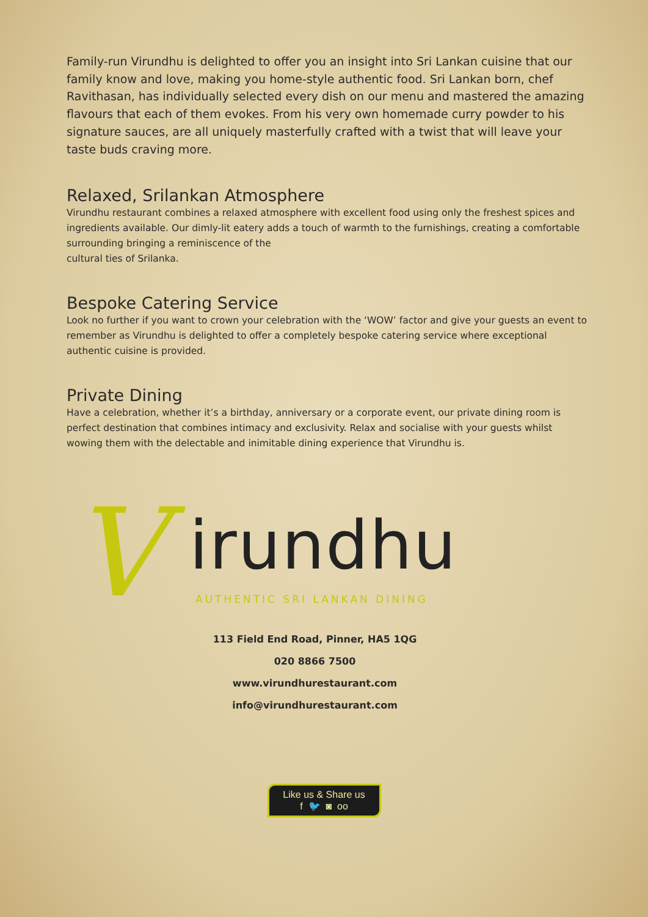Family-run Virundhu is delighted to offer you an insight into Sri Lankan cuisine that our family know and love, making you home-style authentic food. Sri Lankan born, chef Ravithasan, has individually selected every dish on our menu and mastered the amazing flavours that each of them evokes. From his very own homemade curry powder to his signature sauces, are all uniquely masterfully crafted with a twist that will leave your taste buds craving more.
Relaxed, Srilankan Atmosphere
Virundhu restaurant combines a relaxed atmosphere with excellent food using only the freshest spices and ingredients available. Our dimly-lit eatery adds a touch of warmth to the furnishings, creating a comfortable surrounding bringing a reminiscence of the
cultural ties of Srilanka.
Bespoke Catering Service
Look no further if you want to crown your celebration with the ‘WOW’ factor and give your guests an event to remember as Virundhu is delighted to offer a completely bespoke catering service where exceptional authentic cuisine is provided.
Private Dining
Have a celebration, whether it’s a birthday, anniversary or a corporate event, our private dining room is perfect destination that combines intimacy and exclusivity. Relax and socialise with your guests whilst wowing them with the delectable and inimitable dining experience that Virundhu is.
V irundhu
AUTHENTIC SRI LANKAN DINING
113 Field End Road, Pinner, HA5 1QG
020 8866 7500
www.virundhurestaurant.com
info@virundhurestaurant.com
Like us & Share us
f 🐦 ◙ oo